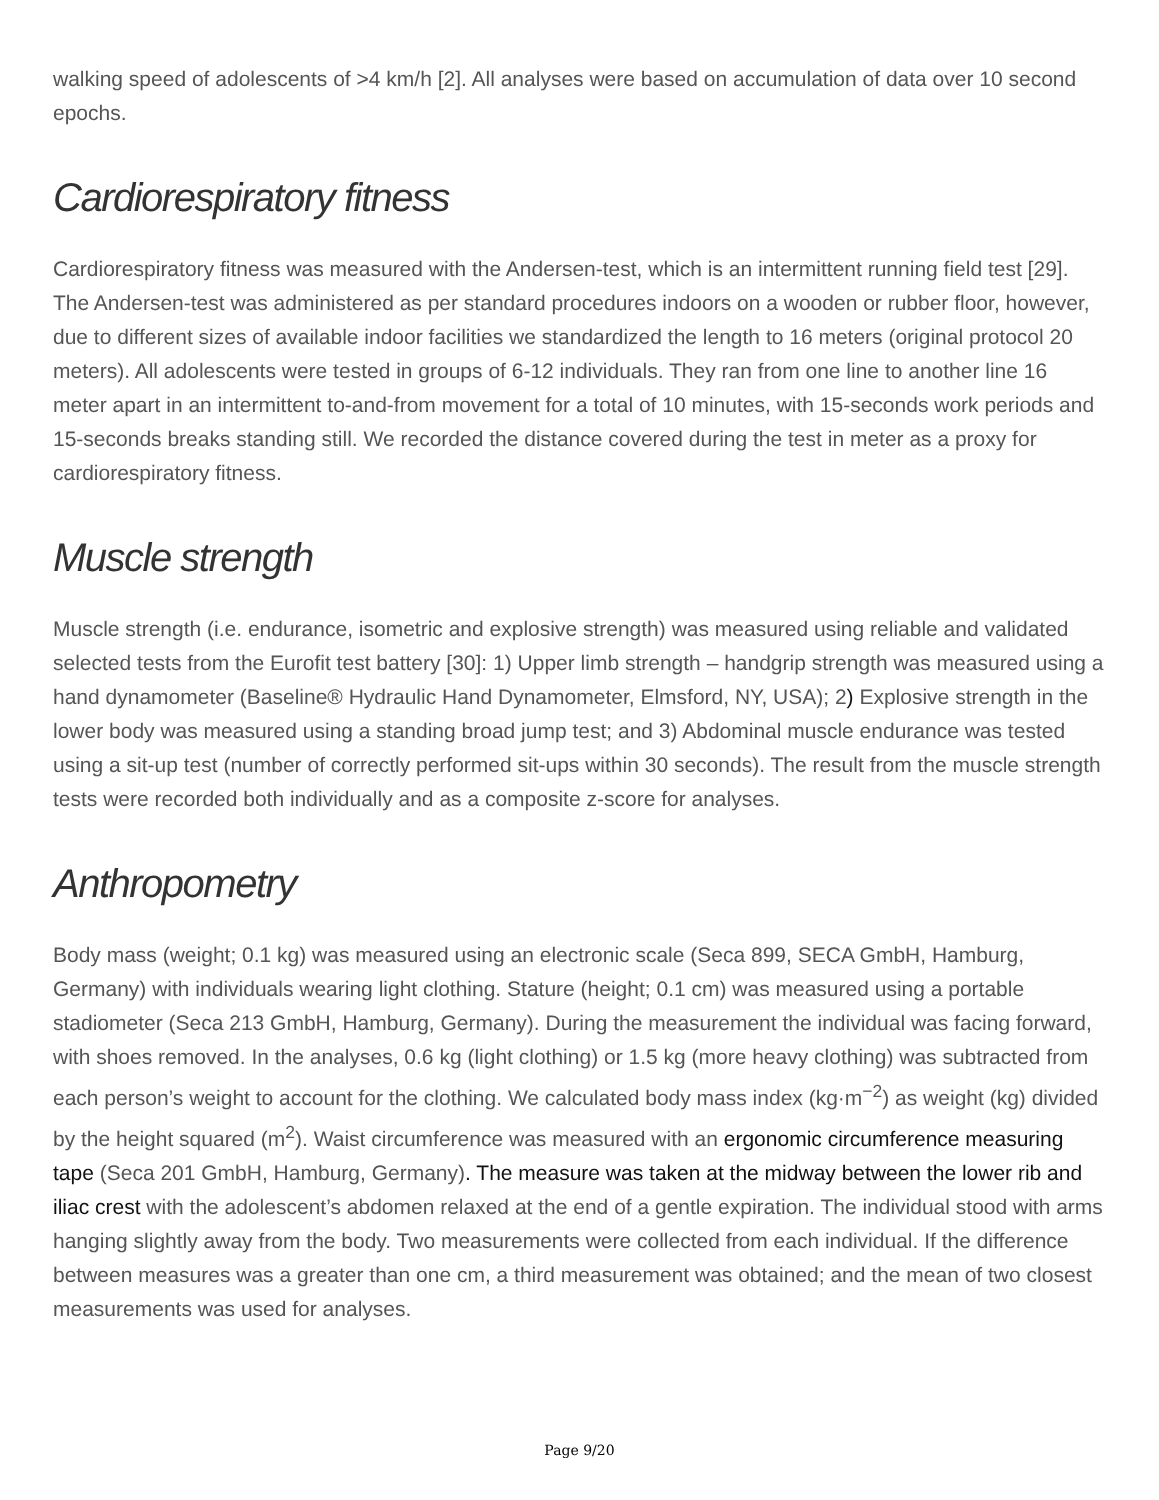walking speed of adolescents of >4 km/h [2]. All analyses were based on accumulation of data over 10 second epochs.
Cardiorespiratory fitness
Cardiorespiratory fitness was measured with the Andersen-test, which is an intermittent running field test [29]. The Andersen-test was administered as per standard procedures indoors on a wooden or rubber floor, however, due to different sizes of available indoor facilities we standardized the length to 16 meters (original protocol 20 meters). All adolescents were tested in groups of 6-12 individuals. They ran from one line to another line 16 meter apart in an intermittent to-and-from movement for a total of 10 minutes, with 15-seconds work periods and 15-seconds breaks standing still. We recorded the distance covered during the test in meter as a proxy for cardiorespiratory fitness.
Muscle strength
Muscle strength (i.e. endurance, isometric and explosive strength) was measured using reliable and validated selected tests from the Eurofit test battery [30]: 1) Upper limb strength – handgrip strength was measured using a hand dynamometer (Baseline® Hydraulic Hand Dynamometer, Elmsford, NY, USA); 2) Explosive strength in the lower body was measured using a standing broad jump test; and 3) Abdominal muscle endurance was tested using a sit-up test (number of correctly performed sit-ups within 30 seconds). The result from the muscle strength tests were recorded both individually and as a composite z-score for analyses.
Anthropometry
Body mass (weight; 0.1 kg) was measured using an electronic scale (Seca 899, SECA GmbH, Hamburg, Germany) with individuals wearing light clothing. Stature (height; 0.1 cm) was measured using a portable stadiometer (Seca 213 GmbH, Hamburg, Germany). During the measurement the individual was facing forward, with shoes removed. In the analyses, 0.6 kg (light clothing) or 1.5 kg (more heavy clothing) was subtracted from each person’s weight to account for the clothing. We calculated body mass index (kg·m<sup>−2</sup>) as weight (kg) divided by the height squared (m<sup>2</sup>). Waist circumference was measured with an ergonomic circumference measuring tape (Seca 201 GmbH, Hamburg, Germany). The measure was taken at the midway between the lower rib and iliac crest with the adolescent’s abdomen relaxed at the end of a gentle expiration. The individual stood with arms hanging slightly away from the body. Two measurements were collected from each individual. If the difference between measures was a greater than one cm, a third measurement was obtained; and the mean of two closest measurements was used for analyses.
Page 9/20